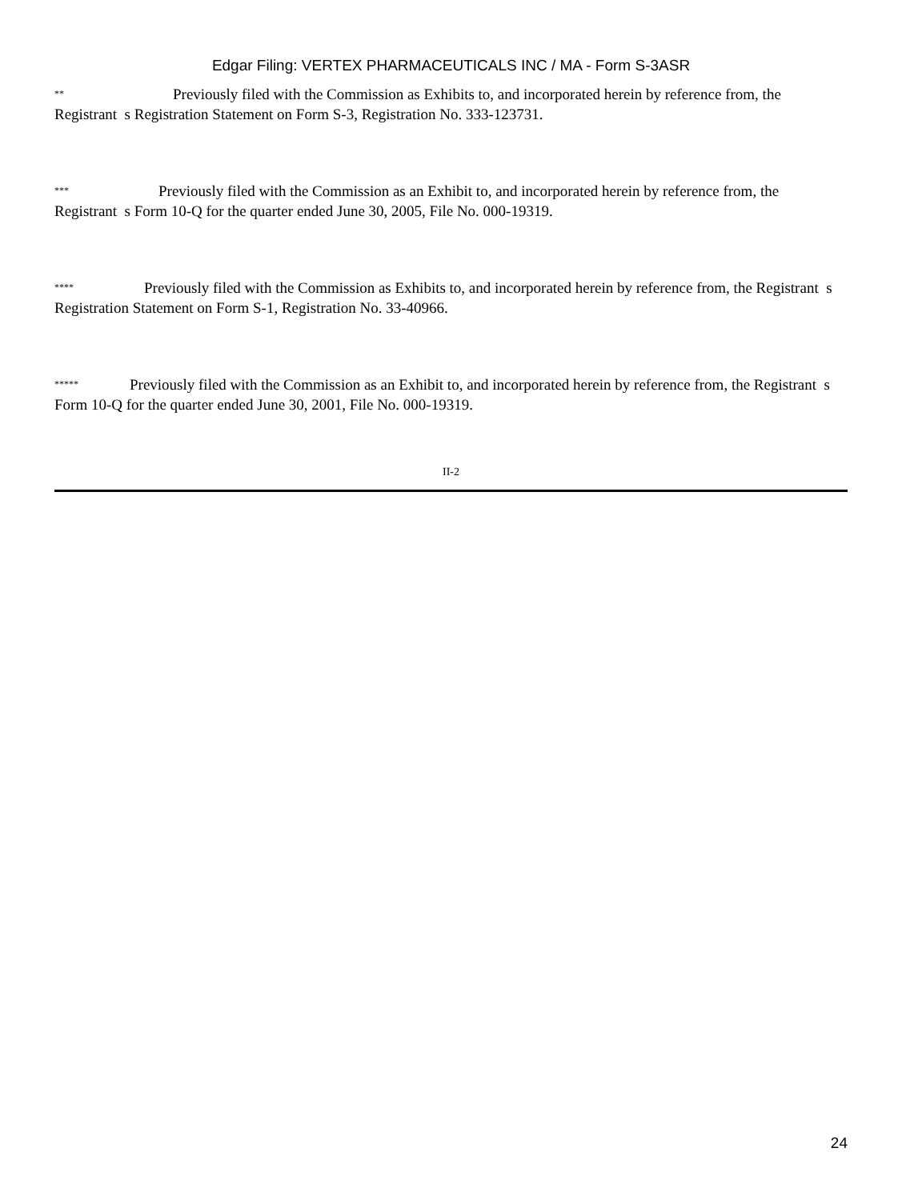Edgar Filing: VERTEX PHARMACEUTICALS INC / MA - Form S-3ASR
** Previously filed with the Commission as Exhibits to, and incorporated herein by reference from, the Registrant s Registration Statement on Form S-3, Registration No. 333-123731.
*** Previously filed with the Commission as an Exhibit to, and incorporated herein by reference from, the Registrant s Form 10-Q for the quarter ended June 30, 2005, File No. 000-19319.
**** Previously filed with the Commission as Exhibits to, and incorporated herein by reference from, the Registrant s Registration Statement on Form S-1, Registration No. 33-40966.
***** Previously filed with the Commission as an Exhibit to, and incorporated herein by reference from, the Registrant s Form 10-Q for the quarter ended June 30, 2001, File No. 000-19319.
II-2
24